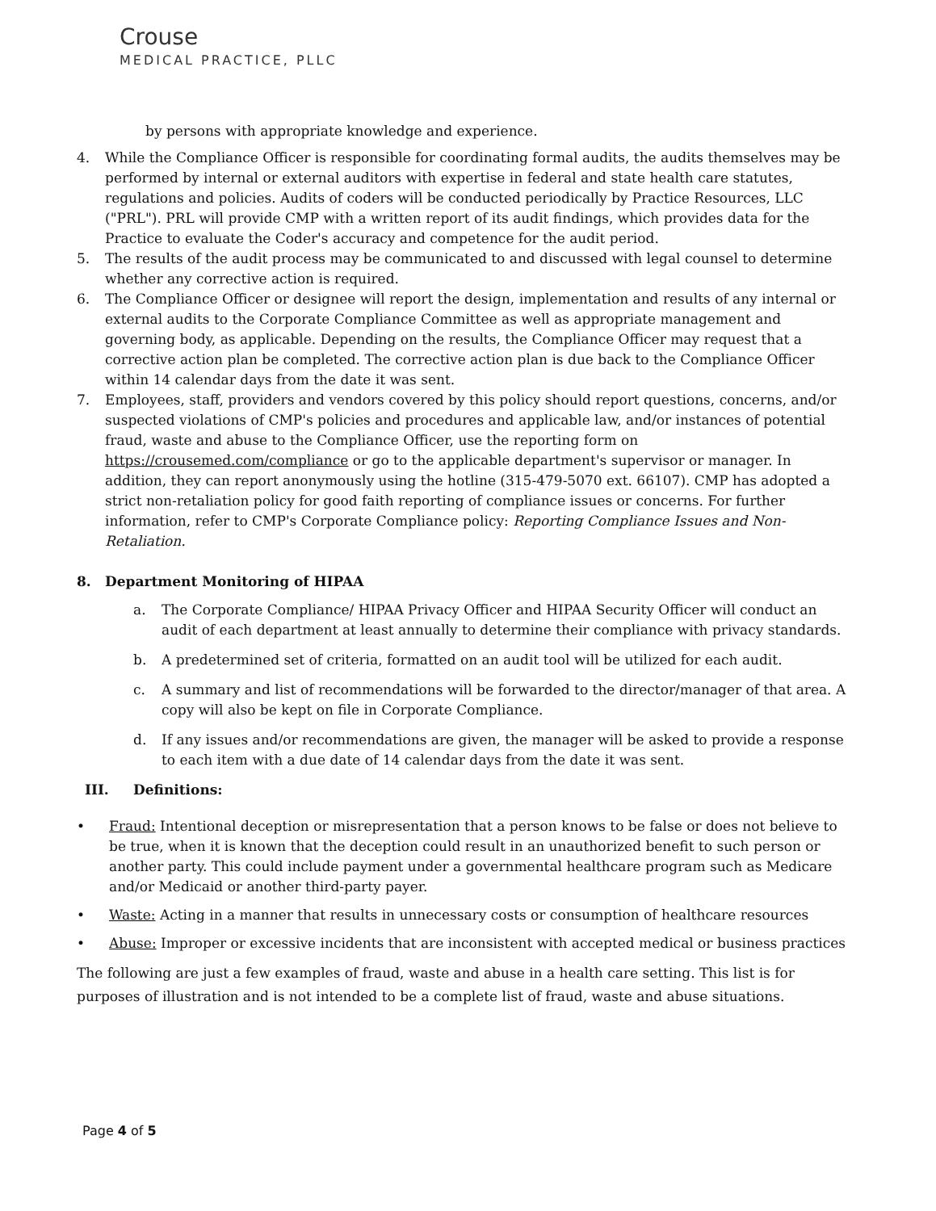Crouse
MEDICAL PRACTICE, PLLC
by persons with appropriate knowledge and experience.
4. While the Compliance Officer is responsible for coordinating formal audits, the audits themselves may be performed by internal or external auditors with expertise in federal and state health care statutes, regulations and policies. Audits of coders will be conducted periodically by Practice Resources, LLC ("PRL"). PRL will provide CMP with a written report of its audit findings, which provides data for the Practice to evaluate the Coder's accuracy and competence for the audit period.
5. The results of the audit process may be communicated to and discussed with legal counsel to determine whether any corrective action is required.
6. The Compliance Officer or designee will report the design, implementation and results of any internal or external audits to the Corporate Compliance Committee as well as appropriate management and governing body, as applicable. Depending on the results, the Compliance Officer may request that a corrective action plan be completed. The corrective action plan is due back to the Compliance Officer within 14 calendar days from the date it was sent.
7. Employees, staff, providers and vendors covered by this policy should report questions, concerns, and/or suspected violations of CMP's policies and procedures and applicable law, and/or instances of potential fraud, waste and abuse to the Compliance Officer, use the reporting form on https://crousemed.com/compliance or go to the applicable department's supervisor or manager. In addition, they can report anonymously using the hotline (315-479-5070 ext. 66107). CMP has adopted a strict non-retaliation policy for good faith reporting of compliance issues or concerns. For further information, refer to CMP's Corporate Compliance policy: Reporting Compliance Issues and Non-Retaliation.
8. Department Monitoring of HIPAA
a. The Corporate Compliance/ HIPAA Privacy Officer and HIPAA Security Officer will conduct an audit of each department at least annually to determine their compliance with privacy standards.
b. A predetermined set of criteria, formatted on an audit tool will be utilized for each audit.
c. A summary and list of recommendations will be forwarded to the director/manager of that area. A copy will also be kept on file in Corporate Compliance.
d. If any issues and/or recommendations are given, the manager will be asked to provide a response to each item with a due date of 14 calendar days from the date it was sent.
III. Definitions:
• Fraud: Intentional deception or misrepresentation that a person knows to be false or does not believe to be true, when it is known that the deception could result in an unauthorized benefit to such person or another party. This could include payment under a governmental healthcare program such as Medicare and/or Medicaid or another third-party payer.
• Waste: Acting in a manner that results in unnecessary costs or consumption of healthcare resources
• Abuse: Improper or excessive incidents that are inconsistent with accepted medical or business practices
The following are just a few examples of fraud, waste and abuse in a health care setting. This list is for purposes of illustration and is not intended to be a complete list of fraud, waste and abuse situations.
Page 4 of 5